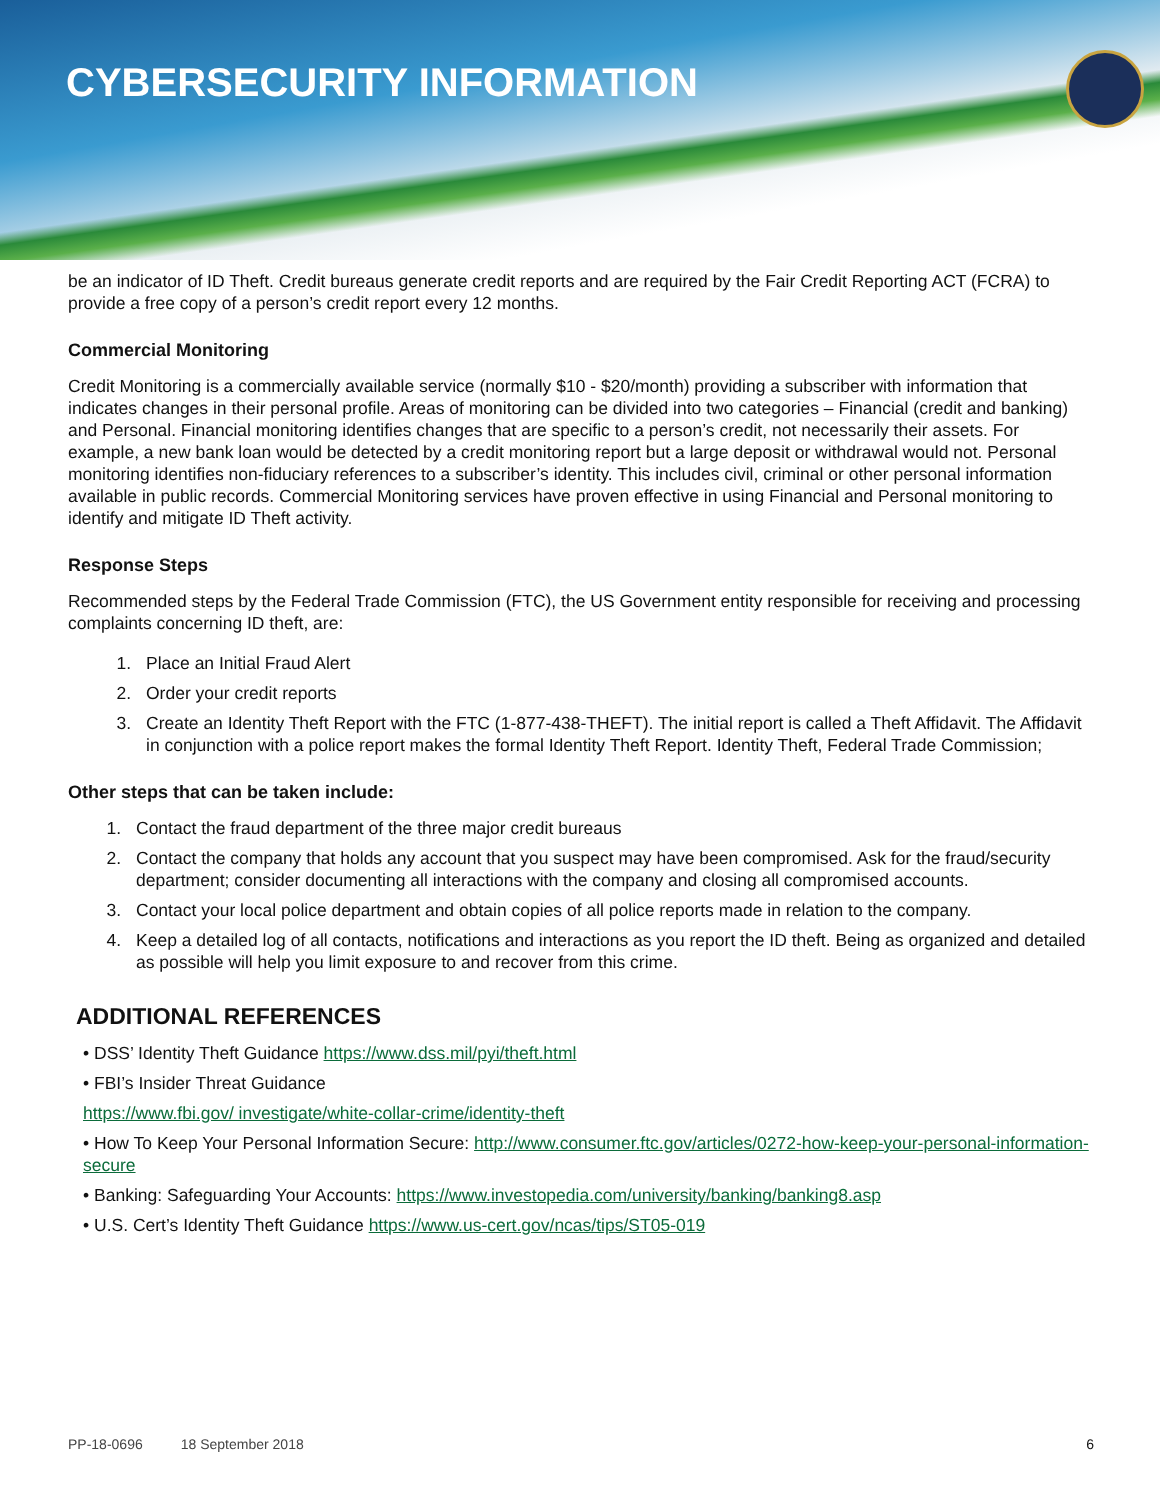CYBERSECURITY INFORMATION
be an indicator of ID Theft. Credit bureaus generate credit reports and are required by the Fair Credit Reporting ACT (FCRA) to provide a free copy of a person’s credit report every 12 months.
Commercial Monitoring
Credit Monitoring is a commercially available service (normally $10 - $20/month) providing a subscriber with information that indicates changes in their personal profile. Areas of monitoring can be divided into two categories – Financial (credit and banking) and Personal. Financial monitoring identifies changes that are specific to a person’s credit, not necessarily their assets. For example, a new bank loan would be detected by a credit monitoring report but a large deposit or withdrawal would not. Personal monitoring identifies non-fiduciary references to a subscriber’s identity. This includes civil, criminal or other personal information available in public records. Commercial Monitoring services have proven effective in using Financial and Personal monitoring to identify and mitigate ID Theft activity.
Response Steps
Recommended steps by the Federal Trade Commission (FTC), the US Government entity responsible for receiving and processing complaints concerning ID theft, are:
1. Place an Initial Fraud Alert
2. Order your credit reports
3. Create an Identity Theft Report with the FTC (1-877-438-THEFT). The initial report is called a Theft Affidavit. The Affidavit in conjunction with a police report makes the formal Identity Theft Report. Identity Theft, Federal Trade Commission;
Other steps that can be taken include:
1. Contact the fraud department of the three major credit bureaus
2. Contact the company that holds any account that you suspect may have been compromised. Ask for the fraud/security department; consider documenting all interactions with the company and closing all compromised accounts.
3. Contact your local police department and obtain copies of all police reports made in relation to the company.
4. Keep a detailed log of all contacts, notifications and interactions as you report the ID theft. Being as organized and detailed as possible will help you limit exposure to and recover from this crime.
ADDITIONAL REFERENCES
• DSS’ Identity Theft Guidance https://www.dss.mil/pyi/theft.html
• FBI’s Insider Threat Guidance
https://www.fbi.gov/ investigate/white-collar-crime/identity-theft
• How To Keep Your Personal Information Secure: http://www.consumer.ftc.gov/articles/0272-how-keep-your-personal-information-secure
• Banking: Safeguarding Your Accounts: https://www.investopedia.com/university/banking/banking8.asp
• U.S. Cert’s Identity Theft Guidance https://www.us-cert.gov/ncas/tips/ST05-019
PP-18-0696 18 September 2018 6